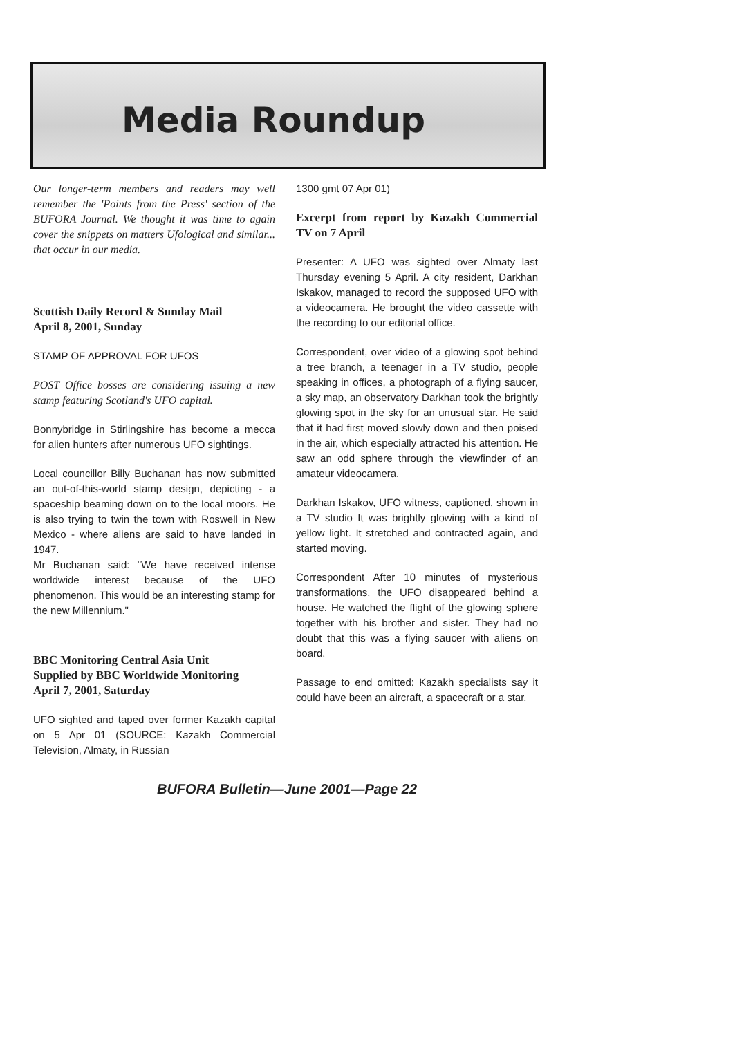Media Roundup
Our longer-term members and readers may well remember the 'Points from the Press' section of the BUFORA Journal. We thought it was time to again cover the snippets on matters Ufological and similar... that occur in our media.
Scottish Daily Record & Sunday Mail
April 8, 2001, Sunday
STAMP OF APPROVAL FOR UFOS
POST Office bosses are considering issuing a new stamp featuring Scotland's UFO capital.
Bonnybridge in Stirlingshire has become a mecca for alien hunters after numerous UFO sightings.
Local councillor Billy Buchanan has now submitted an out-of-this-world stamp design, depicting - a spaceship beaming down on to the local moors. He is also trying to twin the town with Roswell in New Mexico - where aliens are said to have landed in 1947.
Mr Buchanan said: "We have received intense worldwide interest because of the UFO phenomenon. This would be an interesting stamp for the new Millennium."
BBC Monitoring Central Asia Unit
Supplied by BBC Worldwide Monitoring
April 7, 2001, Saturday
UFO sighted and taped over former Kazakh capital on 5 Apr 01 (SOURCE: Kazakh Commercial Television, Almaty, in Russian
1300 gmt 07 Apr 01)
Excerpt from report by Kazakh Commercial TV on 7 April
Presenter: A UFO was sighted over Almaty last Thursday evening 5 April. A city resident, Darkhan Iskakov, managed to record the supposed UFO with a videocamera. He brought the video cassette with the recording to our editorial office.
Correspondent, over video of a glowing spot behind a tree branch, a teenager in a TV studio, people speaking in offices, a photograph of a flying saucer, a sky map, an observatory Darkhan took the brightly glowing spot in the sky for an unusual star. He said that it had first moved slowly down and then poised in the air, which especially attracted his attention. He saw an odd sphere through the viewfinder of an amateur videocamera.
Darkhan Iskakov, UFO witness, captioned, shown in a TV studio It was brightly glowing with a kind of yellow light. It stretched and contracted again, and started moving.
Correspondent After 10 minutes of mysterious transformations, the UFO disappeared behind a house. He watched the flight of the glowing sphere together with his brother and sister. They had no doubt that this was a flying saucer with aliens on board.
Passage to end omitted: Kazakh specialists say it could have been an aircraft, a spacecraft or a star.
BUFORA Bulletin—June 2001—Page 22